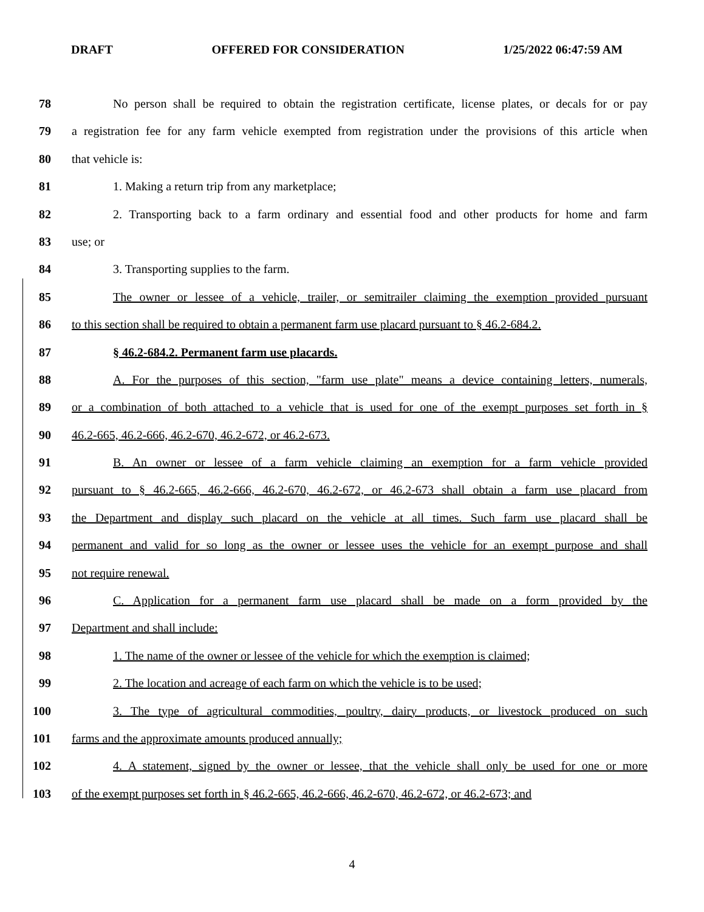DRAFT OFFERED FOR CONSIDERATION 1/25/2022 06:47:59 AM
78 No person shall be required to obtain the registration certificate, license plates, or decals for or pay
79 a registration fee for any farm vehicle exempted from registration under the provisions of this article when
80 that vehicle is:
81 1. Making a return trip from any marketplace;
82 2. Transporting back to a farm ordinary and essential food and other products for home and farm
83 use; or
84 3. Transporting supplies to the farm.
85 The owner or lessee of a vehicle, trailer, or semitrailer claiming the exemption provided pursuant
86 to this section shall be required to obtain a permanent farm use placard pursuant to § 46.2-684.2.
87 § 46.2-684.2. Permanent farm use placards.
88 A. For the purposes of this section, "farm use plate" means a device containing letters, numerals,
89 or a combination of both attached to a vehicle that is used for one of the exempt purposes set forth in §
90 46.2-665, 46.2-666, 46.2-670, 46.2-672, or 46.2-673.
91 B. An owner or lessee of a farm vehicle claiming an exemption for a farm vehicle provided
92 pursuant to § 46.2-665, 46.2-666, 46.2-670, 46.2-672, or 46.2-673 shall obtain a farm use placard from
93 the Department and display such placard on the vehicle at all times. Such farm use placard shall be
94 permanent and valid for so long as the owner or lessee uses the vehicle for an exempt purpose and shall
95 not require renewal.
96 C. Application for a permanent farm use placard shall be made on a form provided by the
97 Department and shall include:
98 1. The name of the owner or lessee of the vehicle for which the exemption is claimed;
99 2. The location and acreage of each farm on which the vehicle is to be used;
100 3. The type of agricultural commodities, poultry, dairy products, or livestock produced on such
101 farms and the approximate amounts produced annually;
102 4. A statement, signed by the owner or lessee, that the vehicle shall only be used for one or more
103 of the exempt purposes set forth in § 46.2-665, 46.2-666, 46.2-670, 46.2-672, or 46.2-673; and
4